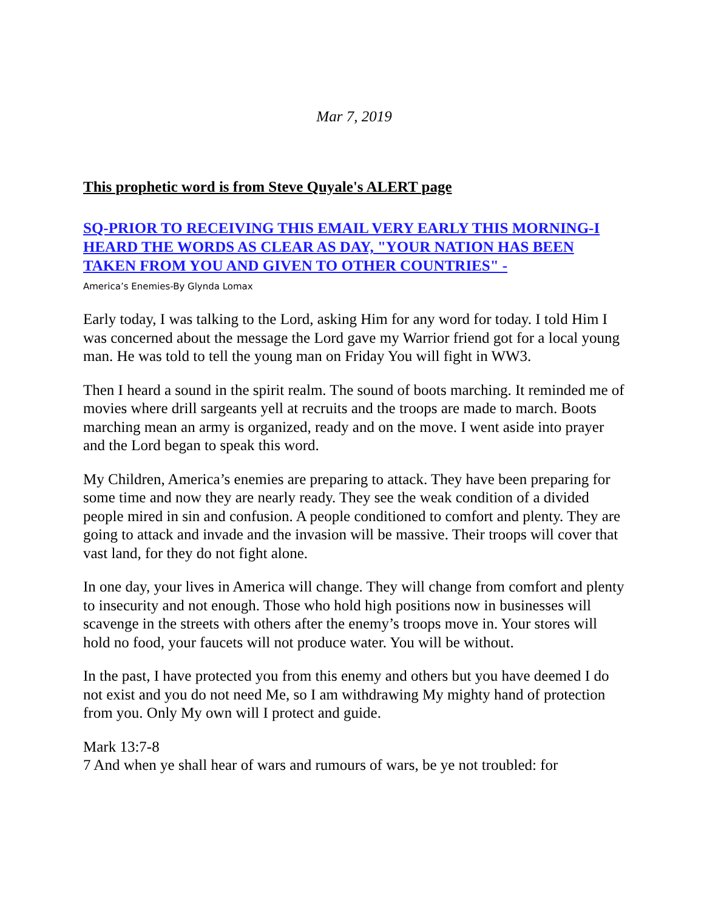Mar 7, 2019
This prophetic word is from Steve Quyale's ALERT page
SQ-PRIOR TO RECEIVING THIS EMAIL VERY EARLY THIS MORNING-I HEARD THE WORDS AS CLEAR AS DAY, "YOUR NATION HAS BEEN TAKEN FROM YOU AND GIVEN TO OTHER COUNTRIES" -
America’s Enemies-By Glynda Lomax
Early today, I was talking to the Lord, asking Him for any word for today. I told Him I was concerned about the message the Lord gave my Warrior friend got for a local young man. He was told to tell the young man on Friday You will fight in WW3.
Then I heard a sound in the spirit realm. The sound of boots marching. It reminded me of movies where drill sargeants yell at recruits and the troops are made to march. Boots marching mean an army is organized, ready and on the move. I went aside into prayer and the Lord began to speak this word.
My Children, America’s enemies are preparing to attack. They have been preparing for some time and now they are nearly ready. They see the weak condition of a divided people mired in sin and confusion. A people conditioned to comfort and plenty. They are going to attack and invade and the invasion will be massive. Their troops will cover that vast land, for they do not fight alone.
In one day, your lives in America will change. They will change from comfort and plenty to insecurity and not enough. Those who hold high positions now in businesses will scavenge in the streets with others after the enemy’s troops move in. Your stores will hold no food, your faucets will not produce water. You will be without.
In the past, I have protected you from this enemy and others but you have deemed I do not exist and you do not need Me, so I am withdrawing My mighty hand of protection from you. Only My own will I protect and guide.
Mark 13:7-8
7 And when ye shall hear of wars and rumours of wars, be ye not troubled: for